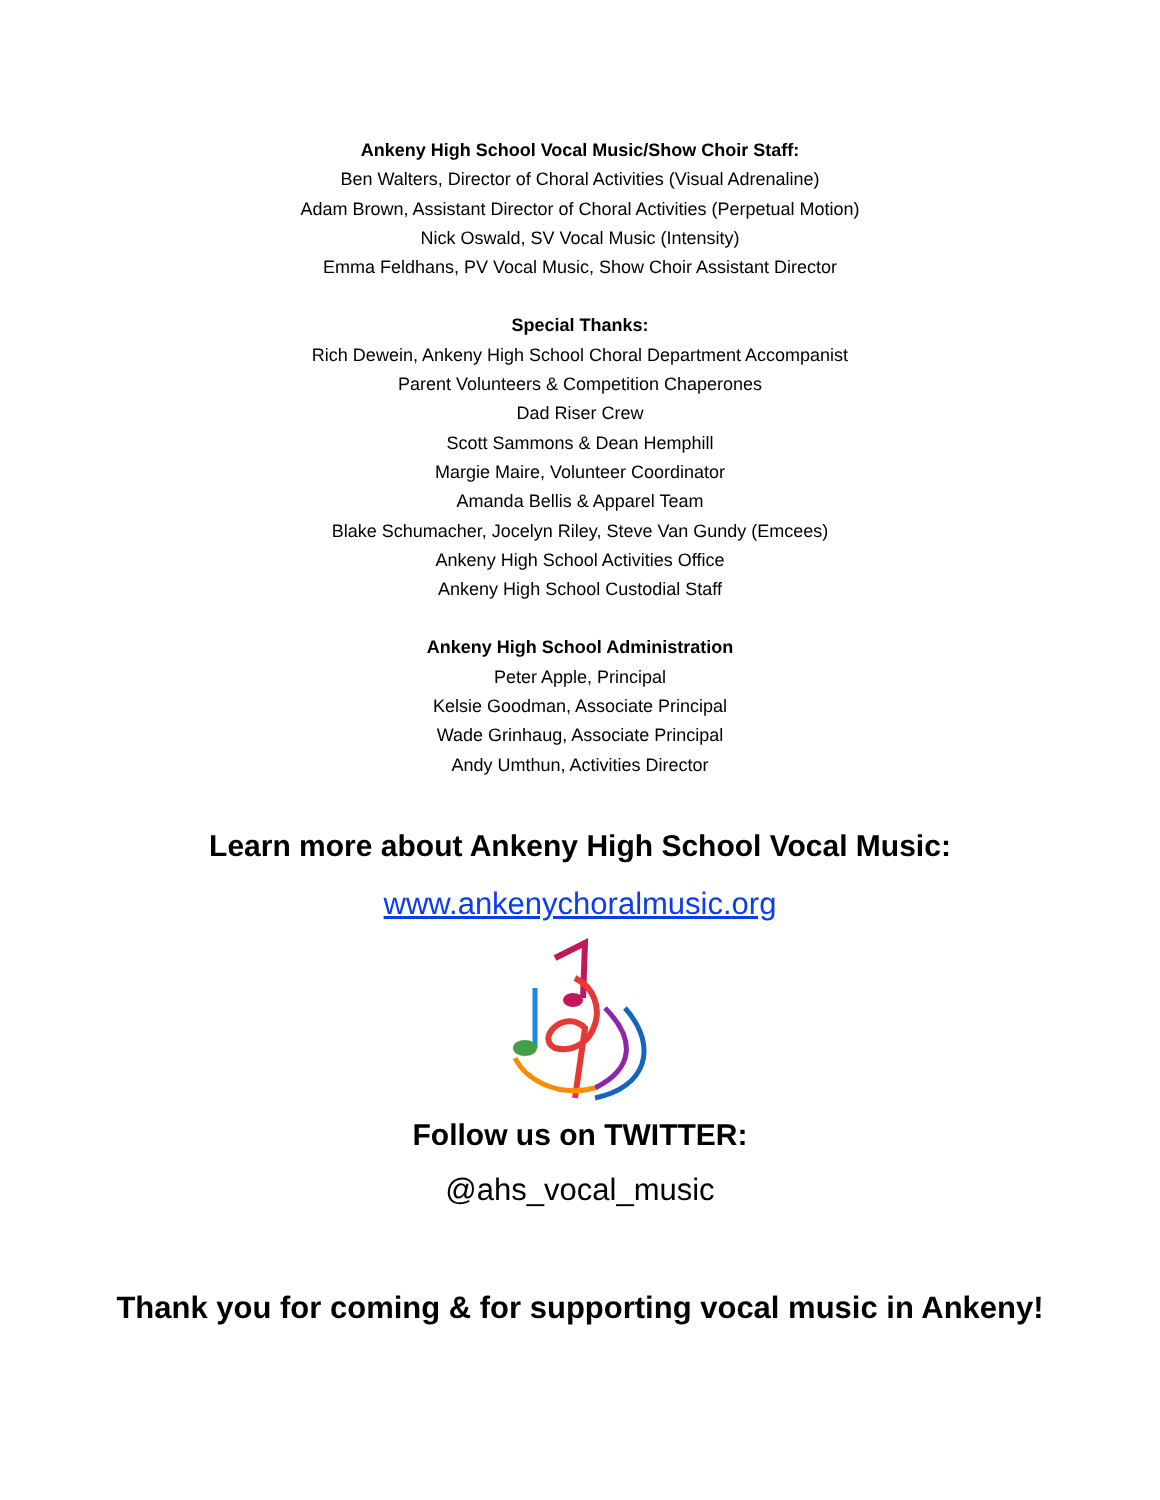Ankeny High School Vocal Music/Show Choir Staff:
Ben Walters, Director of Choral Activities (Visual Adrenaline)
Adam Brown, Assistant Director of Choral Activities (Perpetual Motion)
Nick Oswald, SV Vocal Music (Intensity)
Emma Feldhans, PV Vocal Music, Show Choir Assistant Director
Special Thanks:
Rich Dewein, Ankeny High School Choral Department Accompanist
Parent Volunteers & Competition Chaperones
Dad Riser Crew
Scott Sammons & Dean Hemphill
Margie Maire, Volunteer Coordinator
Amanda Bellis & Apparel Team
Blake Schumacher, Jocelyn Riley, Steve Van Gundy (Emcees)
Ankeny High School Activities Office
Ankeny High School Custodial Staff
Ankeny High School Administration
Peter Apple, Principal
Kelsie Goodman, Associate Principal
Wade Grinhaug, Associate Principal
Andy Umthun, Activities Director
Learn more about Ankeny High School Vocal Music:
www.ankenychoralmusic.org
Follow us on TWITTER:
@ahs_vocal_music
Thank you for coming & for supporting vocal music in Ankeny!